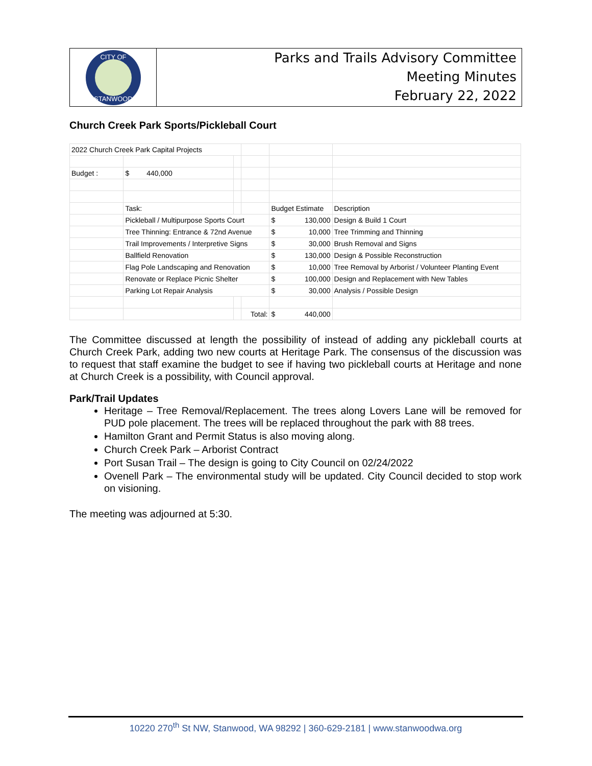CITY OF
STANWOOD
Parks and Trails Advisory Committee
Meeting Minutes
February 22, 2022
Church Creek Park Sports/Pickleball Court
| 2022 Church Creek Park Capital Projects | | | | | |
| Budget : | $ 440,000 | | | | |
| | Task: | | | Budget Estimate | Description |
| | Pickleball / Multipurpose Sports Court | | | $ 130,000 | Design & Build 1 Court |
| | Tree Thinning: Entrance & 72nd Avenue | | | $ 10,000 | Tree Trimming and Thinning |
| | Trail Improvements / Interpretive Signs | | | $ 30,000 | Brush Removal and Signs |
| | Ballfield Renovation | | | $ 130,000 | Design & Possible Reconstruction |
| | Flag Pole Landscaping and Renovation | | | $ 10,000 | Tree Removal by Arborist / Volunteer Planting Event |
| | Renovate or Replace Picnic Shelter | | | $ 100,000 | Design and Replacement with New Tables |
| | Parking Lot Repair Analysis | | | $ 30,000 | Analysis / Possible Design |
| | | | Total: | $ 440,000 | |
The Committee discussed at length the possibility of instead of adding any pickleball courts at Church Creek Park, adding two new courts at Heritage Park. The consensus of the discussion was to request that staff examine the budget to see if having two pickleball courts at Heritage and none at Church Creek is a possibility, with Council approval.
Park/Trail Updates
Heritage – Tree Removal/Replacement. The trees along Lovers Lane will be removed for PUD pole placement. The trees will be replaced throughout the park with 88 trees.
Hamilton Grant and Permit Status is also moving along.
Church Creek Park – Arborist Contract
Port Susan Trail – The design is going to City Council on 02/24/2022
Ovenell Park – The environmental study will be updated. City Council decided to stop work on visioning.
The meeting was adjourned at 5:30.
10220 270<sup>th</sup> St NW, Stanwood, WA 98292 | 360-629-2181 | www.stanwoodwa.org